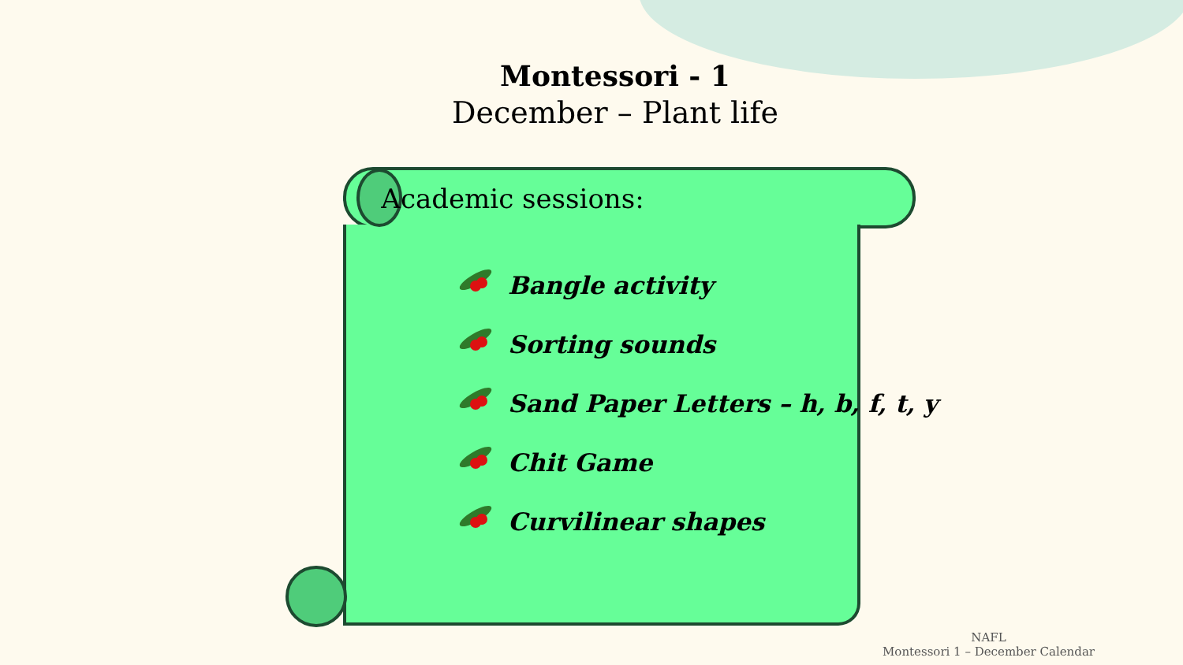Montessori - 1
December – Plant life
Academic sessions:
Bangle activity
Sorting sounds
Sand Paper Letters – h, b, f, t, y
Chit Game
Curvilinear shapes
NAFL
Montessori 1 – December Calendar